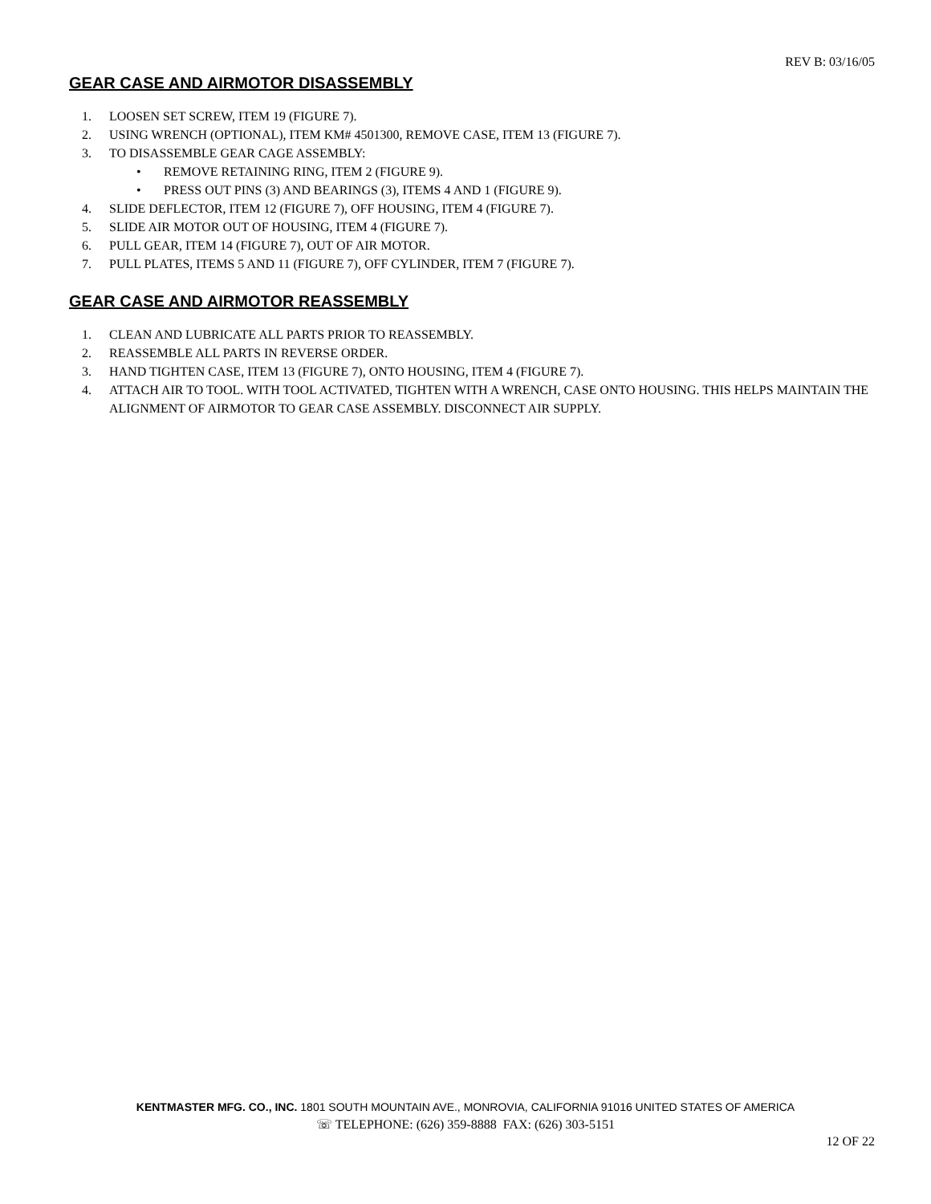REV B: 03/16/05
GEAR CASE AND AIRMOTOR DISASSEMBLY
1. LOOSEN SET SCREW, ITEM 19 (FIGURE 7).
2. USING WRENCH (OPTIONAL), ITEM KM# 4501300, REMOVE CASE, ITEM 13 (FIGURE 7).
3. TO DISASSEMBLE GEAR CAGE ASSEMBLY:
• REMOVE RETAINING RING, ITEM 2 (FIGURE 9).
• PRESS OUT PINS (3) AND BEARINGS (3), ITEMS 4 AND 1 (FIGURE 9).
4. SLIDE DEFLECTOR, ITEM 12 (FIGURE 7), OFF HOUSING, ITEM 4 (FIGURE 7).
5. SLIDE AIR MOTOR OUT OF HOUSING, ITEM 4 (FIGURE 7).
6. PULL GEAR, ITEM 14 (FIGURE 7), OUT OF AIR MOTOR.
7. PULL PLATES, ITEMS 5 AND 11 (FIGURE 7), OFF CYLINDER, ITEM 7 (FIGURE 7).
GEAR CASE AND AIRMOTOR REASSEMBLY
1. CLEAN AND LUBRICATE ALL PARTS PRIOR TO REASSEMBLY.
2. REASSEMBLE ALL PARTS IN REVERSE ORDER.
3. HAND TIGHTEN CASE, ITEM 13 (FIGURE 7), ONTO HOUSING, ITEM 4 (FIGURE 7).
4. ATTACH AIR TO TOOL. WITH TOOL ACTIVATED, TIGHTEN WITH A WRENCH, CASE ONTO HOUSING. THIS HELPS MAINTAIN THE ALIGNMENT OF AIRMOTOR TO GEAR CASE ASSEMBLY. DISCONNECT AIR SUPPLY.
KENTMASTER MFG. CO., INC. 1801 SOUTH MOUNTAIN AVE., MONROVIA, CALIFORNIA 91016 UNITED STATES OF AMERICA
☏ TELEPHONE: (626) 359-8888 FAX: (626) 303-5151
12 OF 22